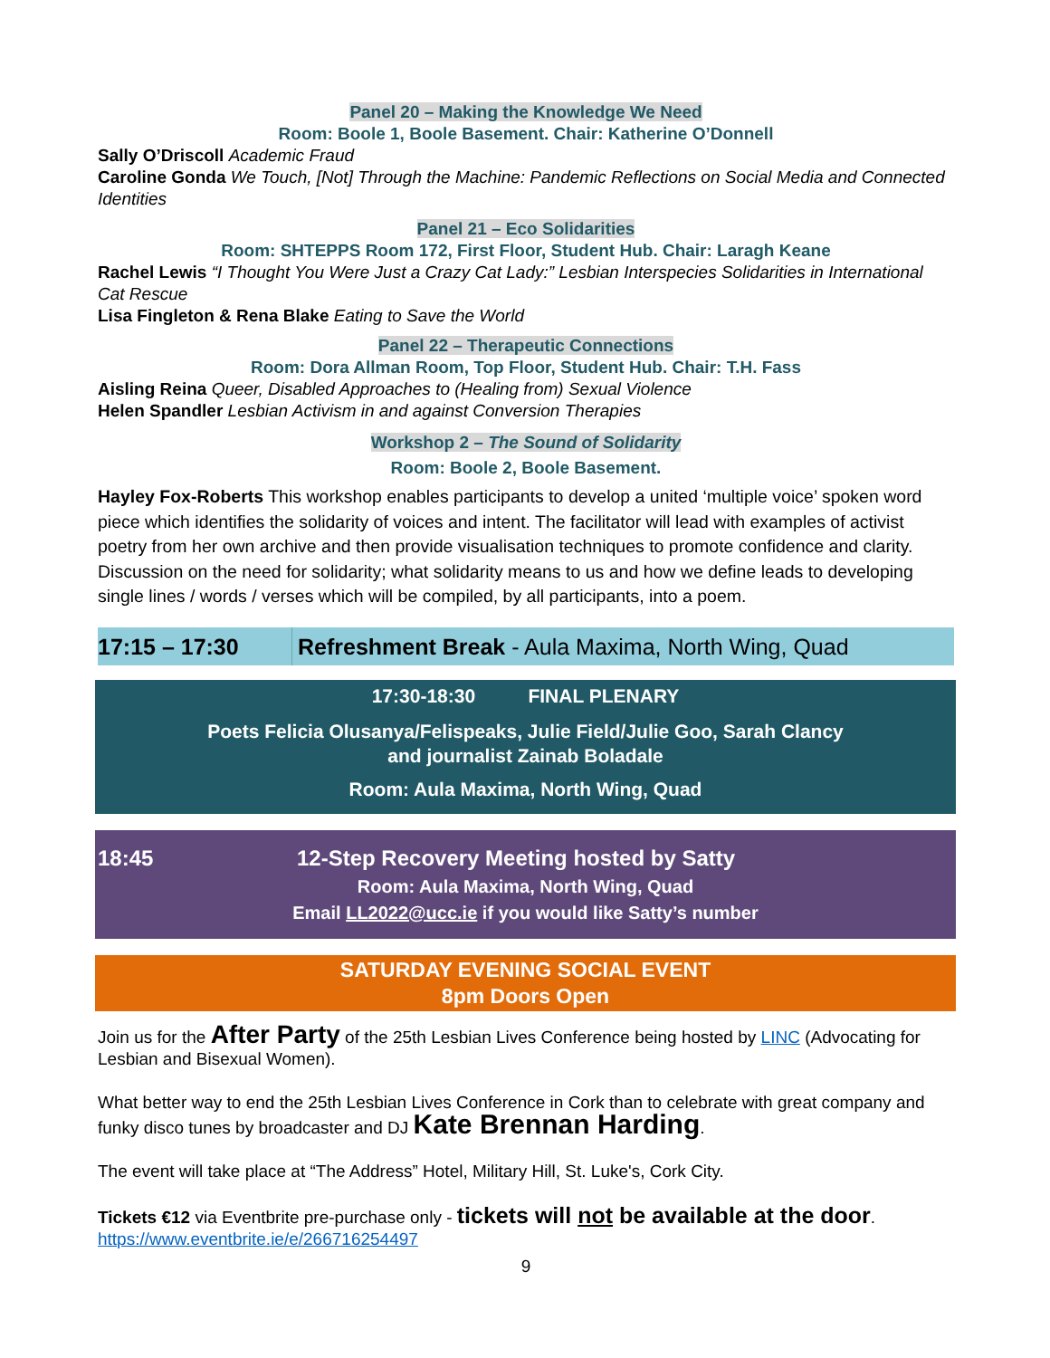Panel 20 – Making the Knowledge We Need
Room: Boole 1, Boole Basement. Chair: Katherine O’Donnell
Sally O’Driscoll Academic Fraud
Caroline Gonda We Touch, [Not] Through the Machine: Pandemic Reflections on Social Media and Connected Identities
Panel 21 – Eco Solidarities
Room: SHTEPPS Room 172, First Floor, Student Hub. Chair: Laragh Keane
Rachel Lewis “I Thought You Were Just a Crazy Cat Lady:” Lesbian Interspecies Solidarities in International Cat Rescue
Lisa Fingleton & Rena Blake Eating to Save the World
Panel 22 – Therapeutic Connections
Room: Dora Allman Room, Top Floor, Student Hub. Chair: T.H. Fass
Aisling Reina Queer, Disabled Approaches to (Healing from) Sexual Violence
Helen Spandler Lesbian Activism in and against Conversion Therapies
Workshop 2 – The Sound of Solidarity
Room: Boole 2, Boole Basement.
Hayley Fox-Roberts This workshop enables participants to develop a united ‘multiple voice’ spoken word piece which identifies the solidarity of voices and intent. The facilitator will lead with examples of activist poetry from her own archive and then provide visualisation techniques to promote confidence and clarity. Discussion on the need for solidarity; what solidarity means to us and how we define leads to developing single lines / words / verses which will be compiled, by all participants, into a poem.
17:15 – 17:30 Refreshment Break - Aula Maxima, North Wing, Quad
17:30-18:30 FINAL PLENARY
Poets Felicia Olusanya/Felispeaks, Julie Field/Julie Goo, Sarah Clancy
and journalist Zainab Boladale
Room: Aula Maxima, North Wing, Quad
18:45 12-Step Recovery Meeting hosted by Satty
Room: Aula Maxima, North Wing, Quad
Email LL2022@ucc.ie if you would like Satty’s number
SATURDAY EVENING SOCIAL EVENT
8pm Doors Open
Join us for the After Party of the 25th Lesbian Lives Conference being hosted by LINC (Advocating for Lesbian and Bisexual Women).
What better way to end the 25th Lesbian Lives Conference in Cork than to celebrate with great company and funky disco tunes by broadcaster and DJ Kate Brennan Harding.
The event will take place at “The Address” Hotel, Military Hill, St. Luke's, Cork City.
Tickets €12 via Eventbrite pre-purchase only - tickets will not be available at the door.
https://www.eventbrite.ie/e/266716254497
9